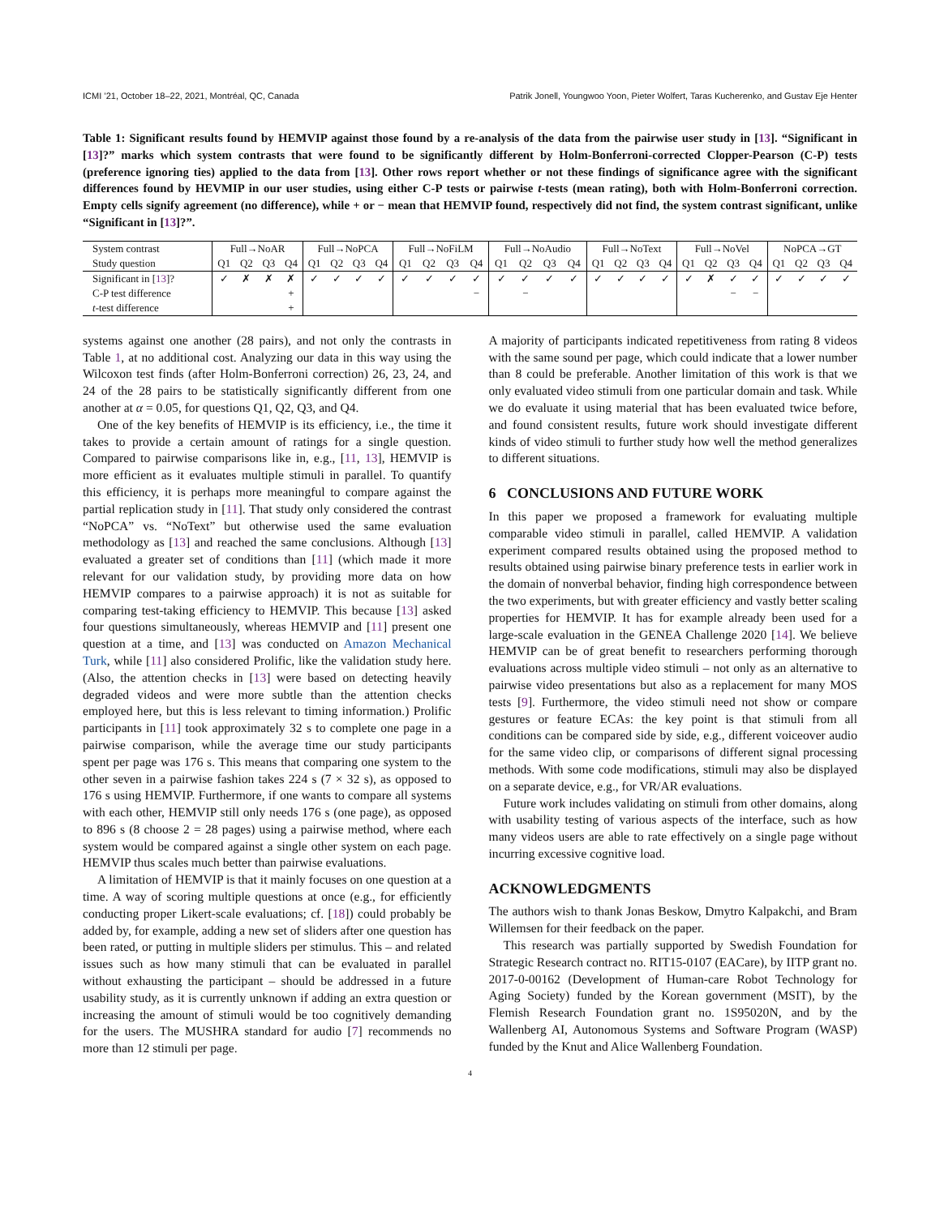ICMI ’21, October 18–22, 2021, Montréal, QC, Canada Patrik Jonell, Youngwoo Yoon, Pieter Wolfert, Taras Kucherenko, and Gustav Eje Henter
Table 1: Significant results found by HEMVIP against those found by a re-analysis of the data from the pairwise user study in [13]. “Significant in [13]?” marks which system contrasts that were found to be significantly different by Holm-Bonferroni-corrected Clopper-Pearson (C-P) tests (preference ignoring ties) applied to the data from [13]. Other rows report whether or not these findings of significance agree with the significant differences found by HEVMIP in our user studies, using either C-P tests or pairwise t-tests (mean rating), both with Holm-Bonferroni correction. Empty cells signify agreement (no difference), while + or − mean that HEMVIP found, respectively did not find, the system contrast significant, unlike “Significant in [13]?”.
| System contrast | Full→NoAR | | | | Full→NoPCA | | | | Full→NoFiLM | | | | Full→NoAudio | | | | Full→NoText | | | | Full→NoVel | | | | NoPCA→GT | | | |
| Study question | Q1 | Q2 | Q3 | Q4 | Q1 | Q2 | Q3 | Q4 | Q1 | Q2 | Q3 | Q4 | Q1 | Q2 | Q3 | Q4 | Q1 | Q2 | Q3 | Q4 | Q1 | Q2 | Q3 | Q4 | Q1 | Q2 | Q3 | Q4 |
| Significant in [ 13 ]? | ✓ | ✗ | ✗ | ✗ | ✓ | ✓ | ✓ | ✓ | ✓ | ✓ | ✓ | ✓ | ✓ | ✓ | ✓ | ✓ | ✓ | ✓ | ✓ | ✓ | ✓ | ✗ | ✓ | ✓ | ✓ | ✓ | ✓ | ✓ |
| C-P test difference | | | | + | | | | | | | | − | | − | | | | | | | | | − | − | | | | |
| t -test difference | | | | + | | | | | | | | | | | | | | | | | | | | | | | | |
systems against one another (28 pairs), and not only the contrasts in Table 1, at no additional cost. Analyzing our data in this way using the Wilcoxon test finds (after Holm-Bonferroni correction) 26, 23, 24, and 24 of the 28 pairs to be statistically significantly different from one another at α = 0.05, for questions Q1, Q2, Q3, and Q4.
One of the key benefits of HEMVIP is its efficiency, i.e., the time it takes to provide a certain amount of ratings for a single question. Compared to pairwise comparisons like in, e.g., [11, 13], HEMVIP is more efficient as it evaluates multiple stimuli in parallel. To quantify this efficiency, it is perhaps more meaningful to compare against the partial replication study in [11]. That study only considered the contrast “NoPCA” vs. “NoText” but otherwise used the same evaluation methodology as [13] and reached the same conclusions. Although [13] evaluated a greater set of conditions than [11] (which made it more relevant for our validation study, by providing more data on how HEMVIP compares to a pairwise approach) it is not as suitable for comparing test-taking efficiency to HEMVIP. This because [13] asked four questions simultaneously, whereas HEMVIP and [11] present one question at a time, and [13] was conducted on Amazon Mechanical Turk, while [11] also considered Prolific, like the validation study here. (Also, the attention checks in [13] were based on detecting heavily degraded videos and were more subtle than the attention checks employed here, but this is less relevant to timing information.) Prolific participants in [11] took approximately 32 s to complete one page in a pairwise comparison, while the average time our study participants spent per page was 176 s. This means that comparing one system to the other seven in a pairwise fashion takes 224 s (7 × 32 s), as opposed to 176 s using HEMVIP. Furthermore, if one wants to compare all systems with each other, HEMVIP still only needs 176 s (one page), as opposed to 896 s (8 choose 2 = 28 pages) using a pairwise method, where each system would be compared against a single other system on each page. HEMVIP thus scales much better than pairwise evaluations.
A limitation of HEMVIP is that it mainly focuses on one question at a time. A way of scoring multiple questions at once (e.g., for efficiently conducting proper Likert-scale evaluations; cf. [18]) could probably be added by, for example, adding a new set of sliders after one question has been rated, or putting in multiple sliders per stimulus. This – and related issues such as how many stimuli that can be evaluated in parallel without exhausting the participant – should be addressed in a future usability study, as it is currently unknown if adding an extra question or increasing the amount of stimuli would be too cognitively demanding for the users. The MUSHRA standard for audio [7] recommends no more than 12 stimuli per page.
A majority of participants indicated repetitiveness from rating 8 videos with the same sound per page, which could indicate that a lower number than 8 could be preferable. Another limitation of this work is that we only evaluated video stimuli from one particular domain and task. While we do evaluate it using material that has been evaluated twice before, and found consistent results, future work should investigate different kinds of video stimuli to further study how well the method generalizes to different situations.
6 CONCLUSIONS AND FUTURE WORK
In this paper we proposed a framework for evaluating multiple comparable video stimuli in parallel, called HEMVIP. A validation experiment compared results obtained using the proposed method to results obtained using pairwise binary preference tests in earlier work in the domain of nonverbal behavior, finding high correspondence between the two experiments, but with greater efficiency and vastly better scaling properties for HEMVIP. It has for example already been used for a large-scale evaluation in the GENEA Challenge 2020 [14]. We believe HEMVIP can be of great benefit to researchers performing thorough evaluations across multiple video stimuli – not only as an alternative to pairwise video presentations but also as a replacement for many MOS tests [9]. Furthermore, the video stimuli need not show or compare gestures or feature ECAs: the key point is that stimuli from all conditions can be compared side by side, e.g., different voiceover audio for the same video clip, or comparisons of different signal processing methods. With some code modifications, stimuli may also be displayed on a separate device, e.g., for VR/AR evaluations.
Future work includes validating on stimuli from other domains, along with usability testing of various aspects of the interface, such as how many videos users are able to rate effectively on a single page without incurring excessive cognitive load.
ACKNOWLEDGMENTS
The authors wish to thank Jonas Beskow, Dmytro Kalpakchi, and Bram Willemsen for their feedback on the paper.
This research was partially supported by Swedish Foundation for Strategic Research contract no. RIT15-0107 (EACare), by IITP grant no. 2017-0-00162 (Development of Human-care Robot Technology for Aging Society) funded by the Korean government (MSIT), by the Flemish Research Foundation grant no. 1S95020N, and by the Wallenberg AI, Autonomous Systems and Software Program (WASP) funded by the Knut and Alice Wallenberg Foundation.
4